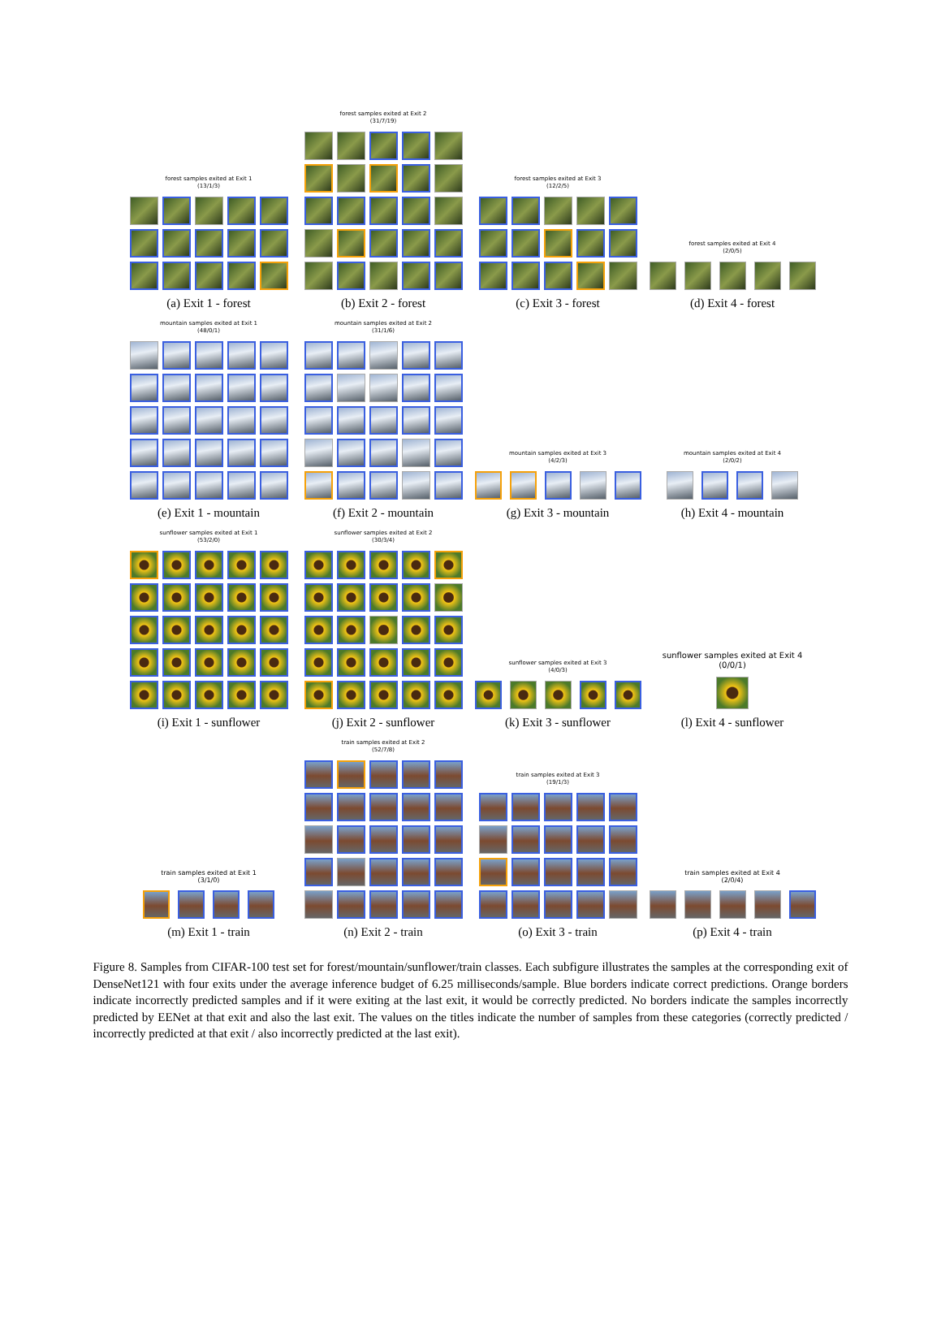forest samples exited at Exit 1
(13/1/3)
(a) Exit 1 - forest
forest samples exited at Exit 2
(31/7/19)
(b) Exit 2 - forest
forest samples exited at Exit 3
(12/2/5)
(c) Exit 3 - forest
forest samples exited at Exit 4
(2/0/5)
(d) Exit 4 - forest
mountain samples exited at Exit 1
(48/0/1)
(e) Exit 1 - mountain
mountain samples exited at Exit 2
(31/1/6)
(f) Exit 2 - mountain
mountain samples exited at Exit 3
(4/2/3)
(g) Exit 3 - mountain
mountain samples exited at Exit 4
(2/0/2)
(h) Exit 4 - mountain
sunflower samples exited at Exit 1
(53/2/0)
(i) Exit 1 - sunflower
sunflower samples exited at Exit 2
(30/3/4)
(j) Exit 2 - sunflower
sunflower samples exited at Exit 3
(4/0/3)
(k) Exit 3 - sunflower
sunflower samples exited at Exit 4
(0/0/1)
(l) Exit 4 - sunflower
train samples exited at Exit 1
(3/1/0)
(m) Exit 1 - train
train samples exited at Exit 2
(52/7/8)
(n) Exit 2 - train
train samples exited at Exit 3
(19/1/3)
(o) Exit 3 - train
train samples exited at Exit 4
(2/0/4)
(p) Exit 4 - train
Figure 8. Samples from CIFAR-100 test set for forest/mountain/sunflower/train classes. Each subfigure illustrates the samples at the corresponding exit of DenseNet121 with four exits under the average inference budget of 6.25 milliseconds/sample. Blue borders indicate correct predictions. Orange borders indicate incorrectly predicted samples and if it were exiting at the last exit, it would be correctly predicted. No borders indicate the samples incorrectly predicted by EENet at that exit and also the last exit. The values on the titles indicate the number of samples from these categories (correctly predicted / incorrectly predicted at that exit / also incorrectly predicted at the last exit).